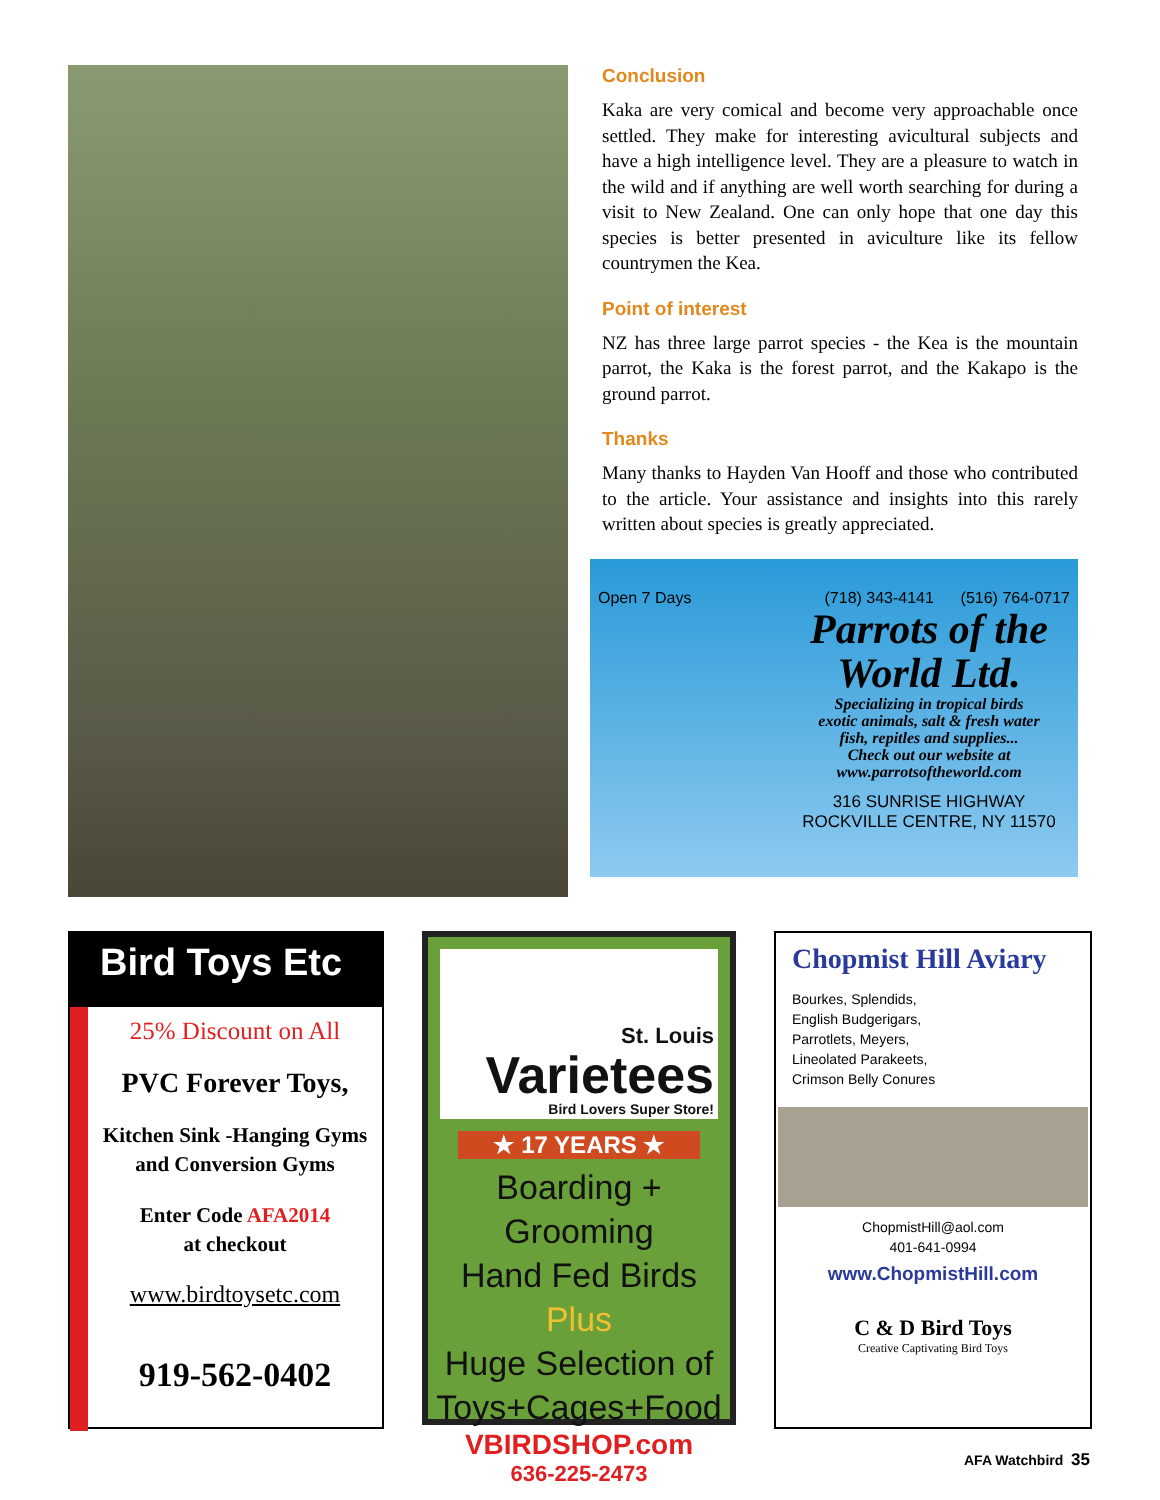Conclusion
Kaka are very comical and become very approachable once settled. They make for interesting avicultural subjects and have a high intelligence level. They are a pleasure to watch in the wild and if anything are well worth searching for during a visit to New Zealand. One can only hope that one day this species is better presented in aviculture like its fellow countrymen the Kea.
Point of interest
NZ has three large parrot species - the Kea is the mountain parrot, the Kaka is the forest parrot, and the Kakapo is the ground parrot.
Thanks
Many thanks to Hayden Van Hooff and those who contributed to the article. Your assistance and insights into this rarely written about species is greatly appreciated.
Open 7 Days (718) 343-4141 (516) 764-0717
Parrots of the
World Ltd.
Specializing in tropical birds
exotic animals, salt & fresh water
fish, repitles and supplies...
Check out our website at
www.parrotsoftheworld.com
316 SUNRISE HIGHWAY
ROCKVILLE CENTRE, NY 11570
Bird Toys Etc
25% Discount on All
PVC Forever Toys,
Kitchen Sink -Hanging Gyms
and Conversion Gyms
Enter Code AFA2014
at checkout
www.birdtoysetc.com
919-562-0402
St. Louis
Varietees
Bird Lovers Super Store!
★ 17 YEARS ★
Boarding + Grooming
Hand Fed Birds Plus
Huge Selection of
Toys+Cages+Food
VBIRDSHOP.com
636-225-2473
Chopmist Hill Aviary
Bourkes, Splendids,
English Budgerigars,
Parrotlets, Meyers,
Lineolated Parakeets,
Crimson Belly Conures
ChopmistHill@aol.com
401-641-0994
www.ChopmistHill.com
C & D Bird Toys
Creative Captivating Bird Toys
AFA Watchbird 35